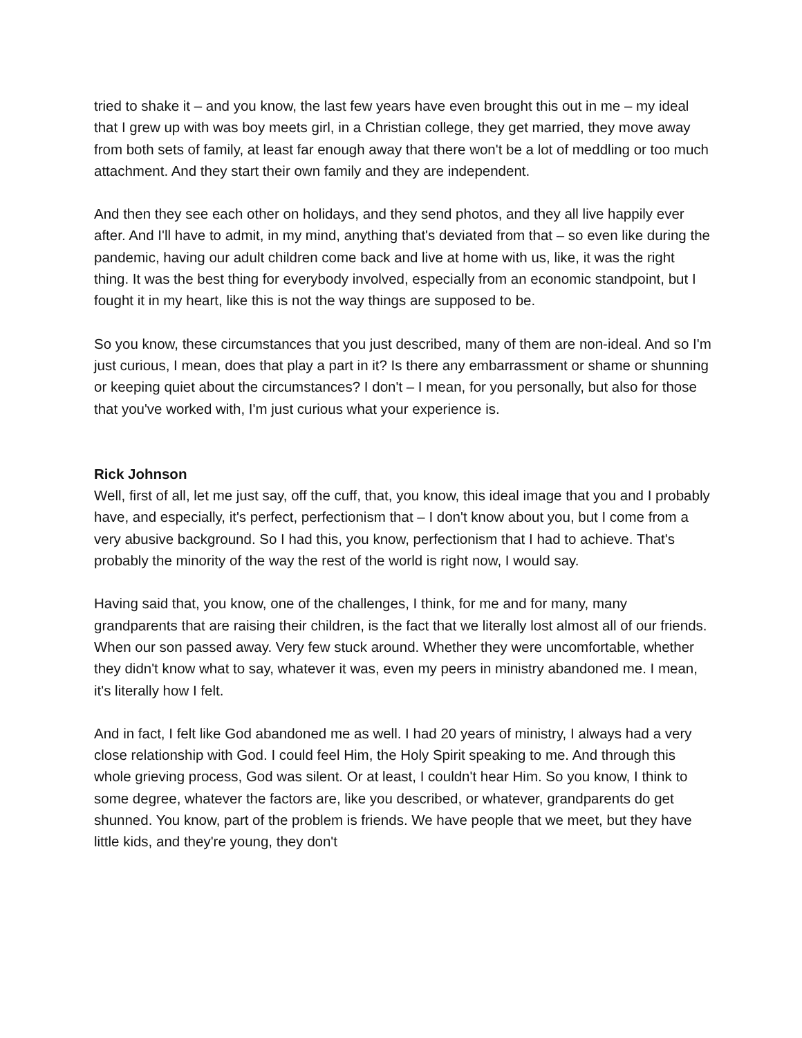tried to shake it – and you know, the last few years have even brought this out in me – my ideal that I grew up with was boy meets girl, in a Christian college, they get married, they move away from both sets of family, at least far enough away that there won't be a lot of meddling or too much attachment. And they start their own family and they are independent.
And then they see each other on holidays, and they send photos, and they all live happily ever after. And I'll have to admit, in my mind, anything that's deviated from that – so even like during the pandemic, having our adult children come back and live at home with us, like, it was the right thing. It was the best thing for everybody involved, especially from an economic standpoint, but I fought it in my heart, like this is not the way things are supposed to be.
So you know, these circumstances that you just described, many of them are non-ideal. And so I'm just curious, I mean, does that play a part in it? Is there any embarrassment or shame or shunning or keeping quiet about the circumstances? I don't – I mean, for you personally, but also for those that you've worked with, I'm just curious what your experience is.
Rick Johnson
Well, first of all, let me just say, off the cuff, that, you know, this ideal image that you and I probably have, and especially, it's perfect, perfectionism that – I don't know about you, but I come from a very abusive background. So I had this, you know, perfectionism that I had to achieve. That's probably the minority of the way the rest of the world is right now, I would say.
Having said that, you know, one of the challenges, I think, for me and for many, many grandparents that are raising their children, is the fact that we literally lost almost all of our friends. When our son passed away. Very few stuck around. Whether they were uncomfortable, whether they didn't know what to say, whatever it was, even my peers in ministry abandoned me. I mean, it's literally how I felt.
And in fact, I felt like God abandoned me as well. I had 20 years of ministry, I always had a very close relationship with God. I could feel Him, the Holy Spirit speaking to me. And through this whole grieving process, God was silent. Or at least, I couldn't hear Him. So you know, I think to some degree, whatever the factors are, like you described, or whatever, grandparents do get shunned. You know, part of the problem is friends. We have people that we meet, but they have little kids, and they're young, they don't